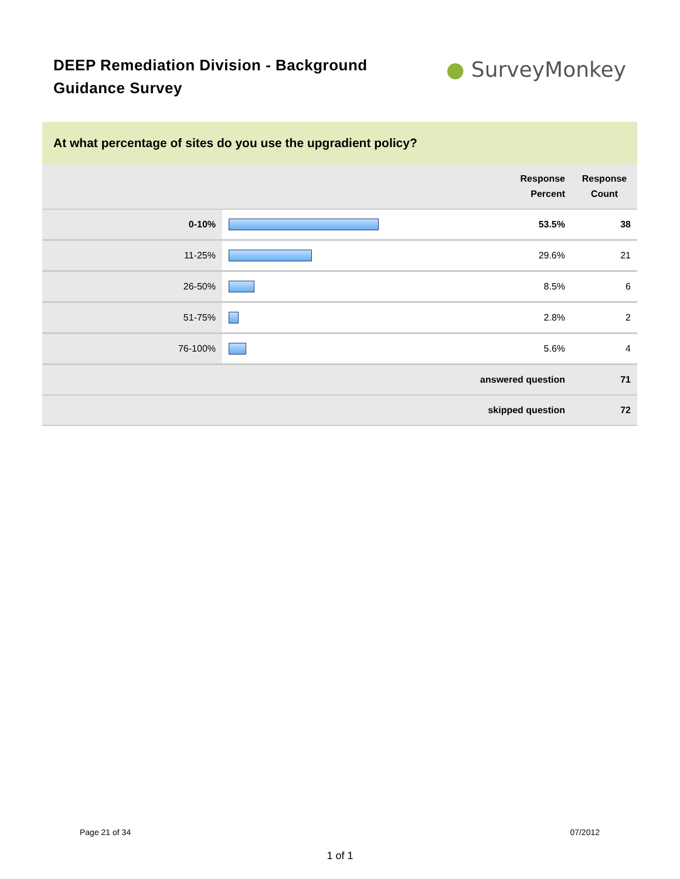DEEP Remediation Division - Background Guidance Survey
● SurveyMonkey
At what percentage of sites do you use the upgradient policy?
| | | Response Percent | Response Count |
| --- | --- | --- | --- |
| 0-10% | | 53.5% | 38 |
| 11-25% | | 29.6% | 21 |
| 26-50% | | 8.5% | 6 |
| 51-75% | | 2.8% | 2 |
| 76-100% | | 5.6% | 4 |
| answered question | | | 71 |
| skipped question | | | 72 |
Page 21 of 34 07/2012
1 of 1